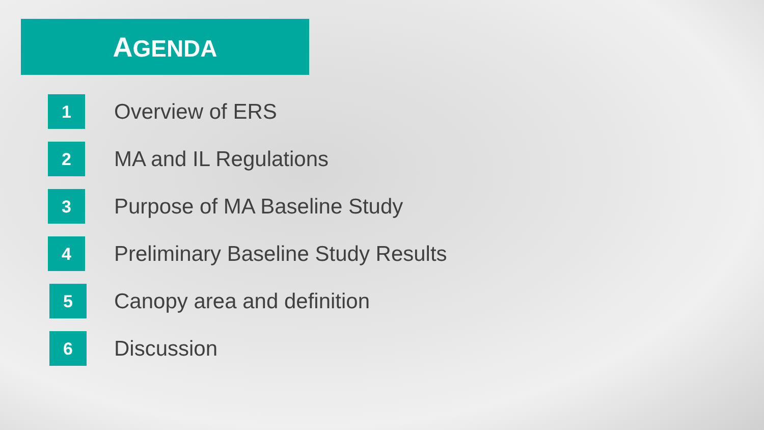AGENDA
1
Overview of ERS
2
MA and IL Regulations
3
Purpose of MA Baseline Study
4
Preliminary Baseline Study Results
5
Canopy area and definition
6
Discussion